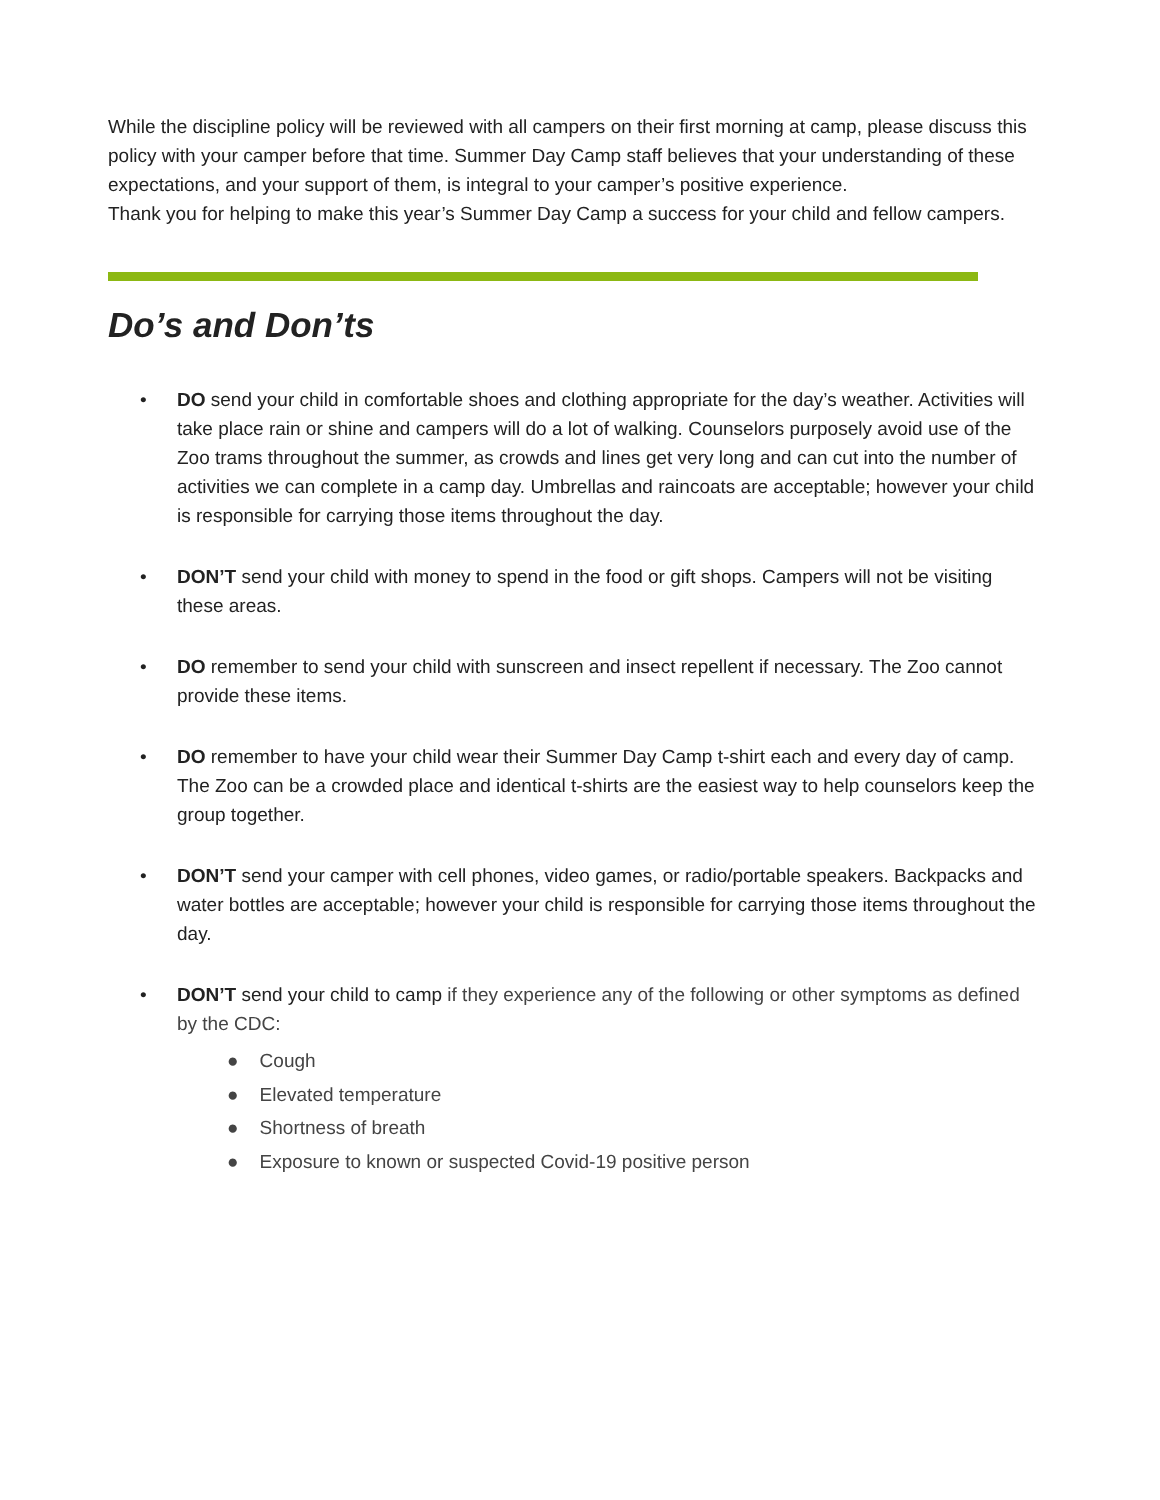While the discipline policy will be reviewed with all campers on their first morning at camp, please discuss this policy with your camper before that time. Summer Day Camp staff believes that your understanding of these expectations, and your support of them, is integral to your camper’s positive experience.
Thank you for helping to make this year’s Summer Day Camp a success for your child and fellow campers.
Do’s and Don’ts
• DO send your child in comfortable shoes and clothing appropriate for the day’s weather. Activities will take place rain or shine and campers will do a lot of walking. Counselors purposely avoid use of the Zoo trams throughout the summer, as crowds and lines get very long and can cut into the number of activities we can complete in a camp day. Umbrellas and raincoats are acceptable; however your child is responsible for carrying those items throughout the day.
• DON’T send your child with money to spend in the food or gift shops. Campers will not be visiting these areas.
• DO remember to send your child with sunscreen and insect repellent if necessary. The Zoo cannot provide these items.
• DO remember to have your child wear their Summer Day Camp t-shirt each and every day of camp. The Zoo can be a crowded place and identical t-shirts are the easiest way to help counselors keep the group together.
• DON’T send your camper with cell phones, video games, or radio/portable speakers. Backpacks and water bottles are acceptable; however your child is responsible for carrying those items throughout the day.
• DON’T send your child to camp if they experience any of the following or other symptoms as defined by the CDC:
● Cough
● Elevated temperature
● Shortness of breath
● Exposure to known or suspected Covid-19 positive person